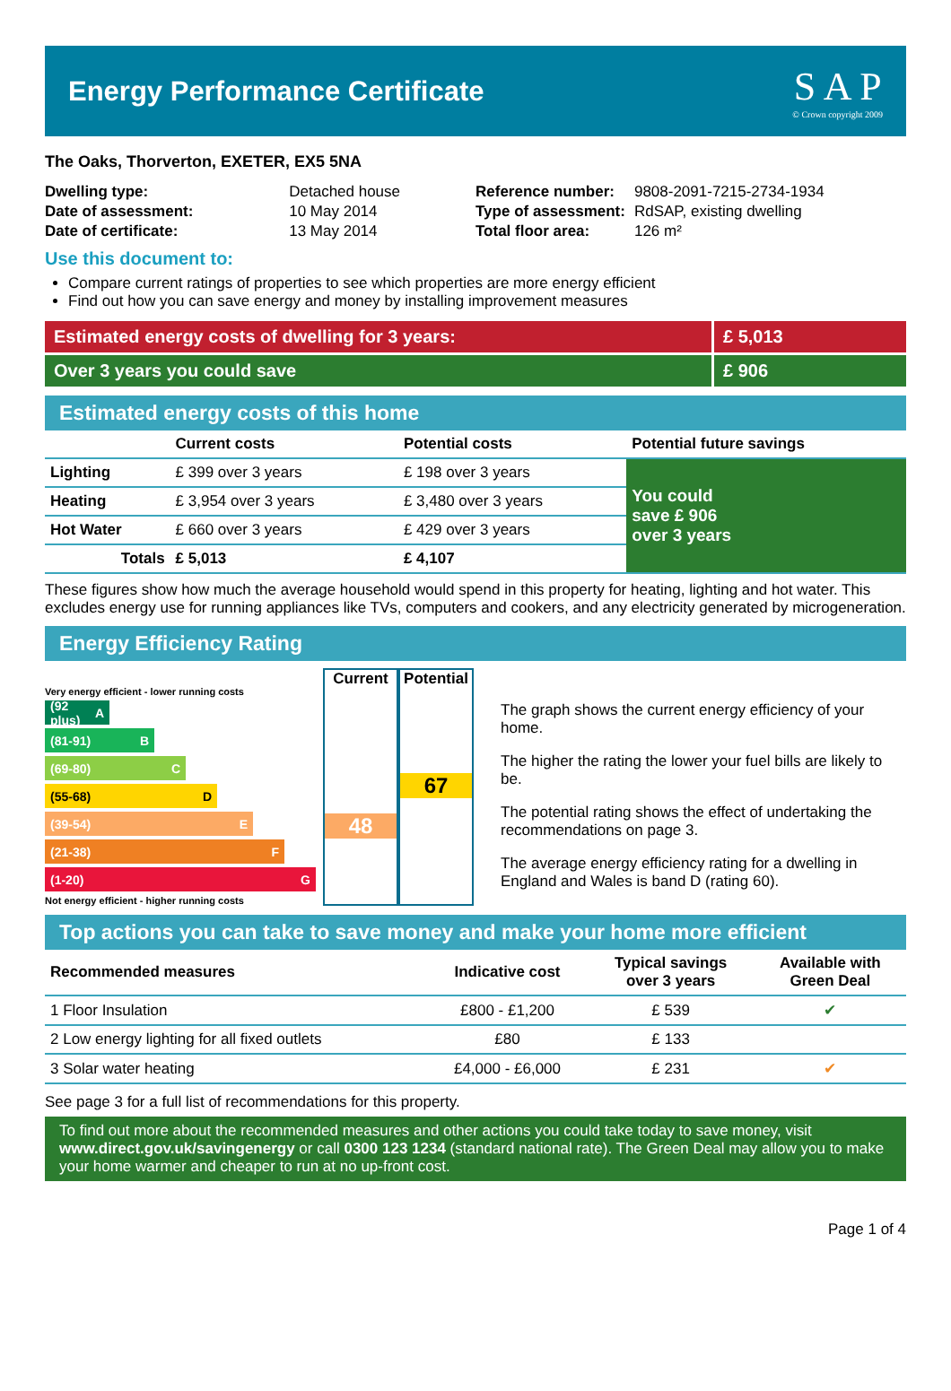Energy Performance Certificate
S A P
© Crown copyright 2009
The Oaks, Thorverton, EXETER, EX5 5NA
| Dwelling type: | Detached house |
| Date of assessment: | 10 May 2014 |
| Date of certificate: | 13 May 2014 |
| Reference number: | 9808-2091-7215-2734-1934 |
| Type of assessment: | RdSAP, existing dwelling |
| Total floor area: | 126 m² |
Use this document to:
Compare current ratings of properties to see which properties are more energy efficient
Find out how you can save energy and money by installing improvement measures
Estimated energy costs of dwelling for 3 years:
£ 5,013
Over 3 years you could save £ 906
Estimated energy costs of this home
| | Current costs | Potential costs | Potential future savings |
| --- | --- | --- | --- |
| Lighting | £ 399 over 3 years | £ 198 over 3 years | You could save £ 906 over 3 years |
| Heating | £ 3,954 over 3 years | £ 3,480 over 3 years | |
| Hot Water | £ 660 over 3 years | £ 429 over 3 years | |
| Totals | £ 5,013 | £ 4,107 | |
These figures show how much the average household would spend in this property for heating, lighting and hot water. This excludes energy use for running appliances like TVs, computers and cookers, and any electricity generated by microgeneration.
Energy Efficiency Rating
Very energy efficient - lower running costs
(92 plus) A
(81-91) B
(69-80) C
(55-68) D
(39-54) E
(21-38) F
(1-20) G
Not energy efficient - higher running costs
Current
48
Potential
67
The graph shows the current energy efficiency of your home.
The higher the rating the lower your fuel bills are likely to be.
The potential rating shows the effect of undertaking the recommendations on page 3.
The average energy efficiency rating for a dwelling in England and Wales is band D (rating 60).
Top actions you can take to save money and make your home more efficient
| Recommended measures | Indicative cost | Typical savings over 3 years | Available with Green Deal |
| --- | --- | --- | --- |
| 1 Floor Insulation | £800 - £1,200 | £ 539 | ✔ |
| 2 Low energy lighting for all fixed outlets | £80 | £ 133 | |
| 3 Solar water heating | £4,000 - £6,000 | £ 231 | ✔ |
See page 3 for a full list of recommendations for this property.
To find out more about the recommended measures and other actions you could take today to save money, visit www.direct.gov.uk/savingenergy or call 0300 123 1234 (standard national rate). The Green Deal may allow you to make your home warmer and cheaper to run at no up-front cost.
Page 1 of 4